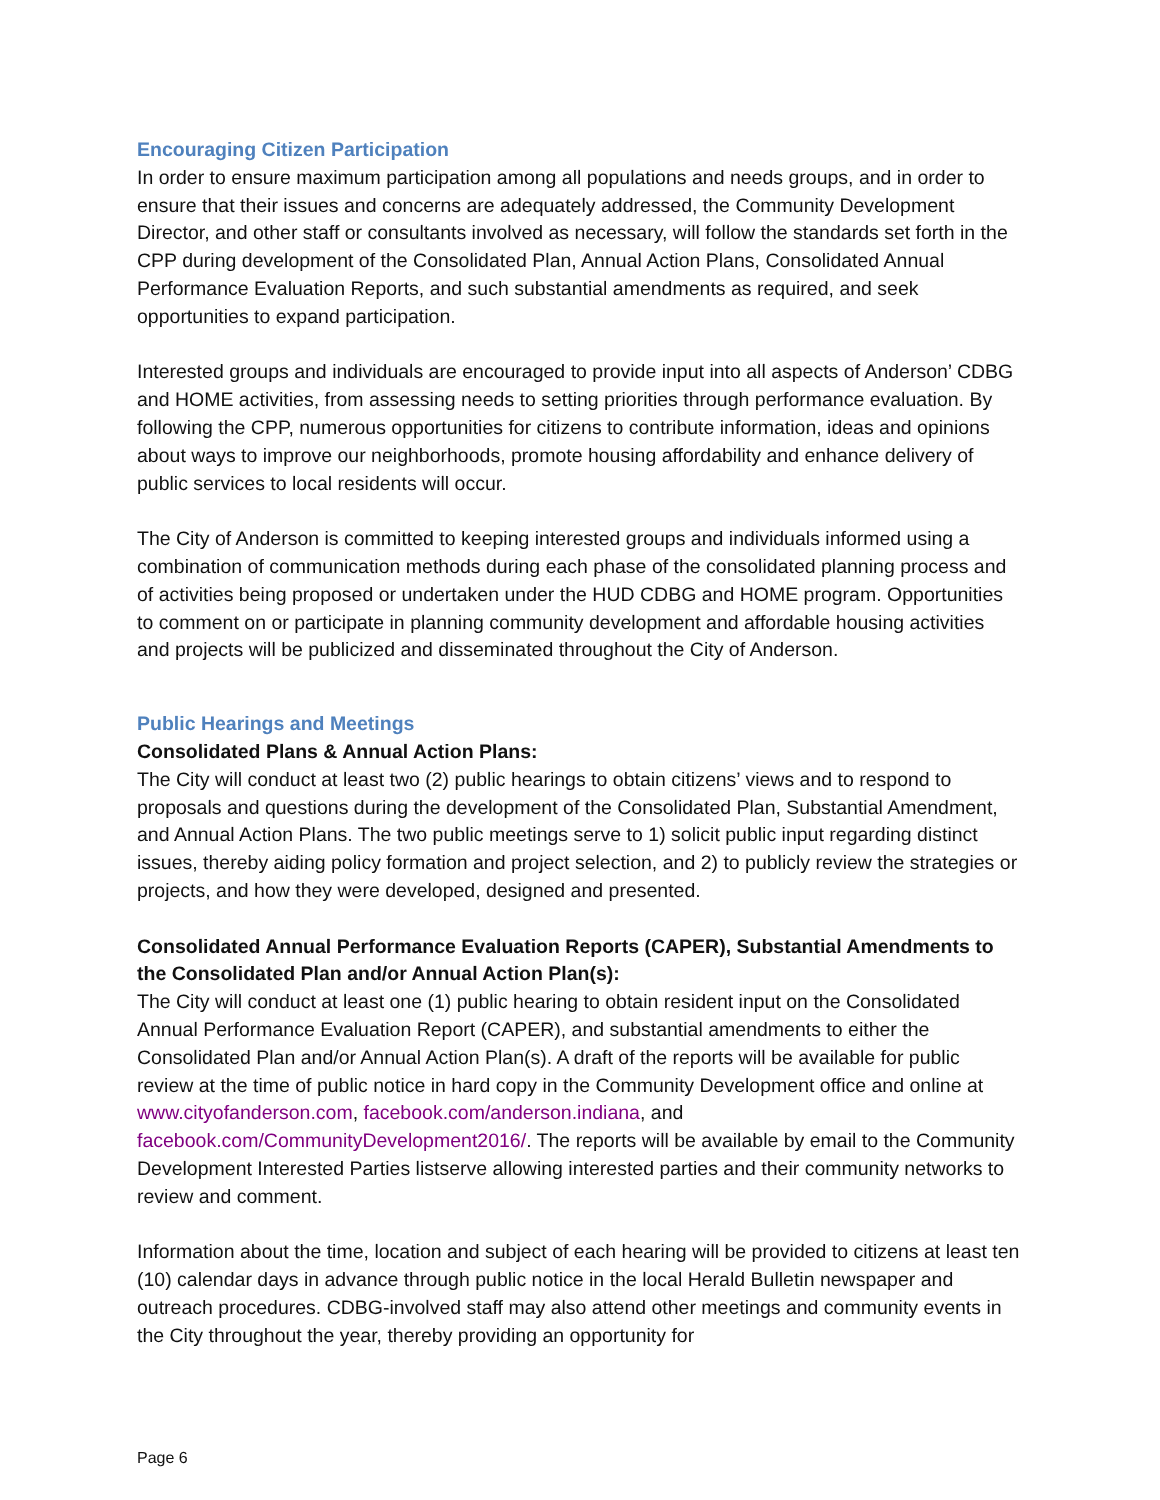Encouraging Citizen Participation
In order to ensure maximum participation among all populations and needs groups, and in order to ensure that their issues and concerns are adequately addressed, the Community Development Director, and other staff or consultants involved as necessary, will follow the standards set forth in the CPP during development of the Consolidated Plan, Annual Action Plans, Consolidated Annual Performance Evaluation Reports, and such substantial amendments as required, and seek opportunities to expand participation.
Interested groups and individuals are encouraged to provide input into all aspects of Anderson’ CDBG and HOME activities, from assessing needs to setting priorities through performance evaluation. By following the CPP, numerous opportunities for citizens to contribute information, ideas and opinions about ways to improve our neighborhoods, promote housing affordability and enhance delivery of public services to local residents will occur.
The City of Anderson is committed to keeping interested groups and individuals informed using a combination of communication methods during each phase of the consolidated planning process and of activities being proposed or undertaken under the HUD CDBG and HOME program. Opportunities to comment on or participate in planning community development and affordable housing activities and projects will be publicized and disseminated throughout the City of Anderson.
Public Hearings and Meetings
Consolidated Plans & Annual Action Plans:
The City will conduct at least two (2) public hearings to obtain citizens’ views and to respond to proposals and questions during the development of the Consolidated Plan, Substantial Amendment, and Annual Action Plans. The two public meetings serve to 1) solicit public input regarding distinct issues, thereby aiding policy formation and project selection, and 2) to publicly review the strategies or projects, and how they were developed, designed and presented.
Consolidated Annual Performance Evaluation Reports (CAPER), Substantial Amendments to the Consolidated Plan and/or Annual Action Plan(s):
The City will conduct at least one (1) public hearing to obtain resident input on the Consolidated Annual Performance Evaluation Report (CAPER), and substantial amendments to either the Consolidated Plan and/or Annual Action Plan(s). A draft of the reports will be available for public review at the time of public notice in hard copy in the Community Development office and online at www.cityofanderson.com, facebook.com/anderson.indiana, and facebook.com/CommunityDevelopment2016/. The reports will be available by email to the Community Development Interested Parties listserve allowing interested parties and their community networks to review and comment.
Information about the time, location and subject of each hearing will be provided to citizens at least ten (10) calendar days in advance through public notice in the local Herald Bulletin newspaper and outreach procedures. CDBG-involved staff may also attend other meetings and community events in the City throughout the year, thereby providing an opportunity for
Page 6